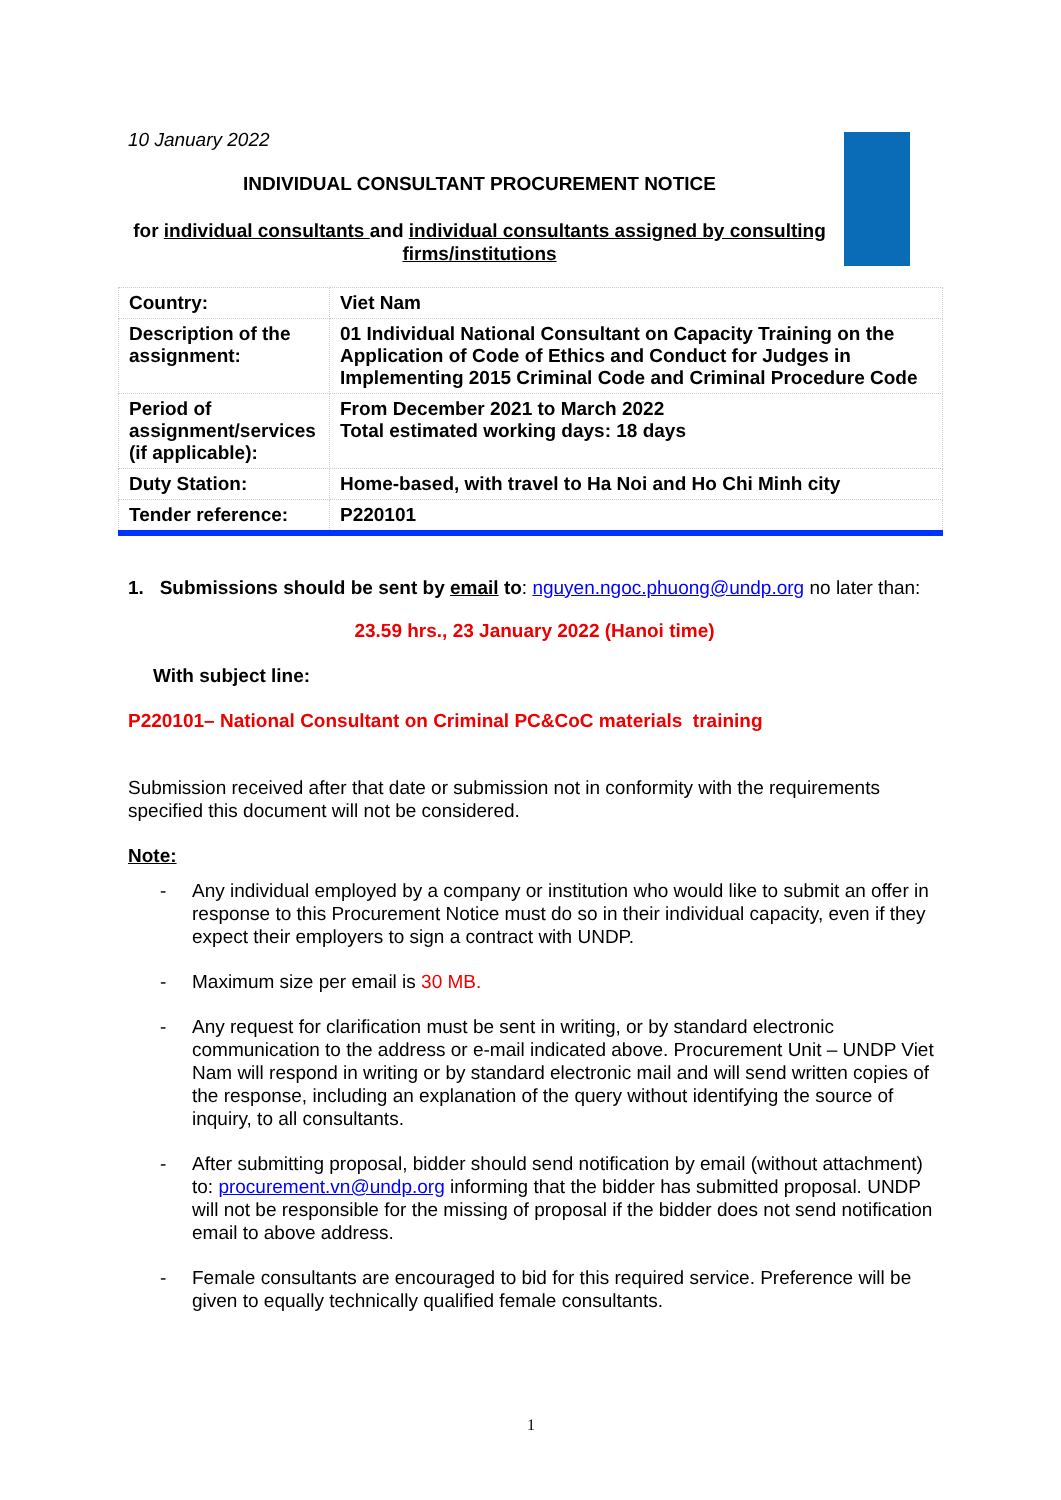10 January 2022
INDIVIDUAL CONSULTANT PROCUREMENT NOTICE
for individual consultants and individual consultants assigned by consulting firms/institutions
| Country: | Viet Nam |
| Description of the assignment: | 01 Individual National Consultant on Capacity Training on the Application of Code of Ethics and Conduct for Judges in Implementing 2015 Criminal Code and Criminal Procedure Code |
| Period of assignment/services (if applicable): | From December 2021 to March 2022 Total estimated working days: 18 days |
| Duty Station: | Home-based, with travel to Ha Noi and Ho Chi Minh city |
| Tender reference: | P220101 |
1. Submissions should be sent by email to: nguyen.ngoc.phuong@undp.org no later than:
23.59 hrs., 23 January 2022 (Hanoi time)
With subject line:
P220101– National Consultant on Criminal PC&CoC materials training
Submission received after that date or submission not in conformity with the requirements specified this document will not be considered.
Note:
- Any individual employed by a company or institution who would like to submit an offer in response to this Procurement Notice must do so in their individual capacity, even if they expect their employers to sign a contract with UNDP.
- Maximum size per email is 30 MB.
- Any request for clarification must be sent in writing, or by standard electronic communication to the address or e-mail indicated above. Procurement Unit – UNDP Viet Nam will respond in writing or by standard electronic mail and will send written copies of the response, including an explanation of the query without identifying the source of inquiry, to all consultants.
- After submitting proposal, bidder should send notification by email (without attachment) to: procurement.vn@undp.org informing that the bidder has submitted proposal. UNDP will not be responsible for the missing of proposal if the bidder does not send notification email to above address.
- Female consultants are encouraged to bid for this required service. Preference will be given to equally technically qualified female consultants.
1